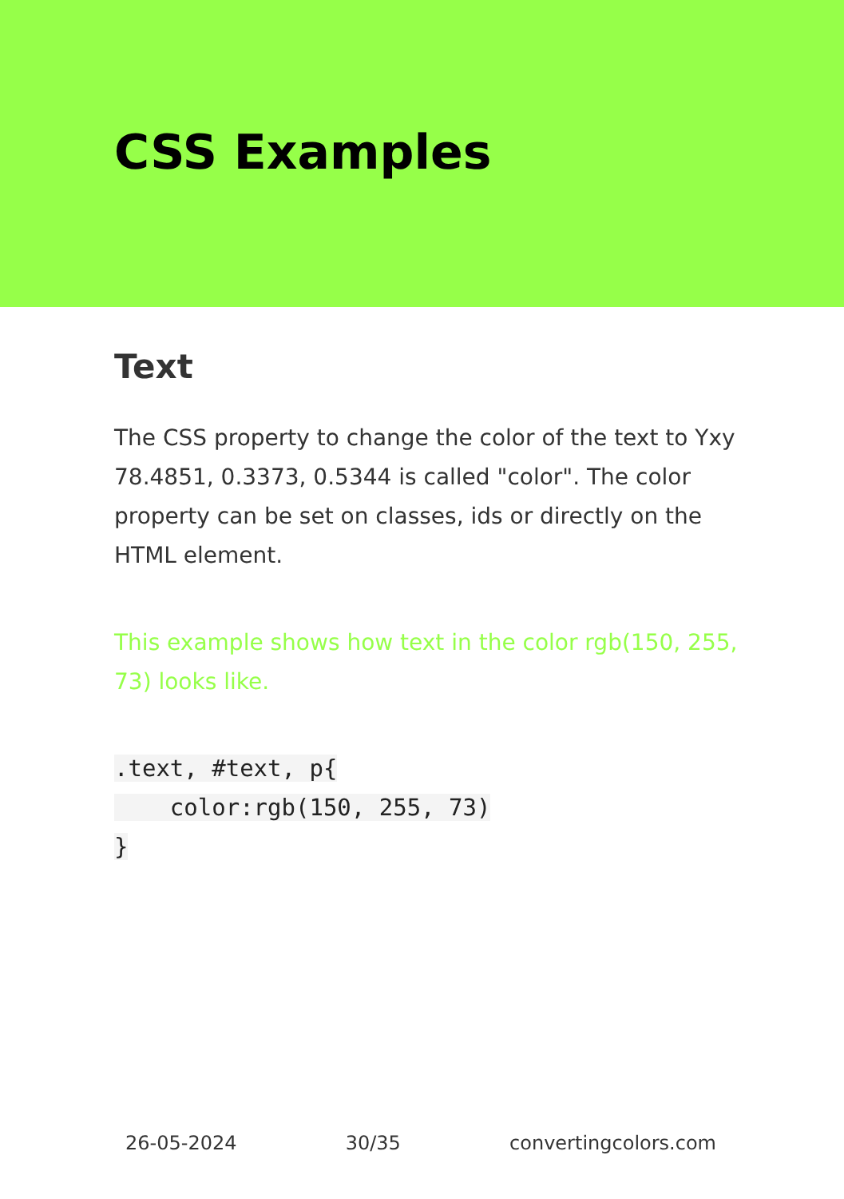CSS Examples
Text
The CSS property to change the color of the text to Yxy 78.4851, 0.3373, 0.5344 is called "color". The color property can be set on classes, ids or directly on the HTML element.
This example shows how text in the color rgb(150, 255, 73) looks like.
.text, #text, p{
    color:rgb(150, 255, 73)
}
26-05-2024 30/35 convertingcolors.com